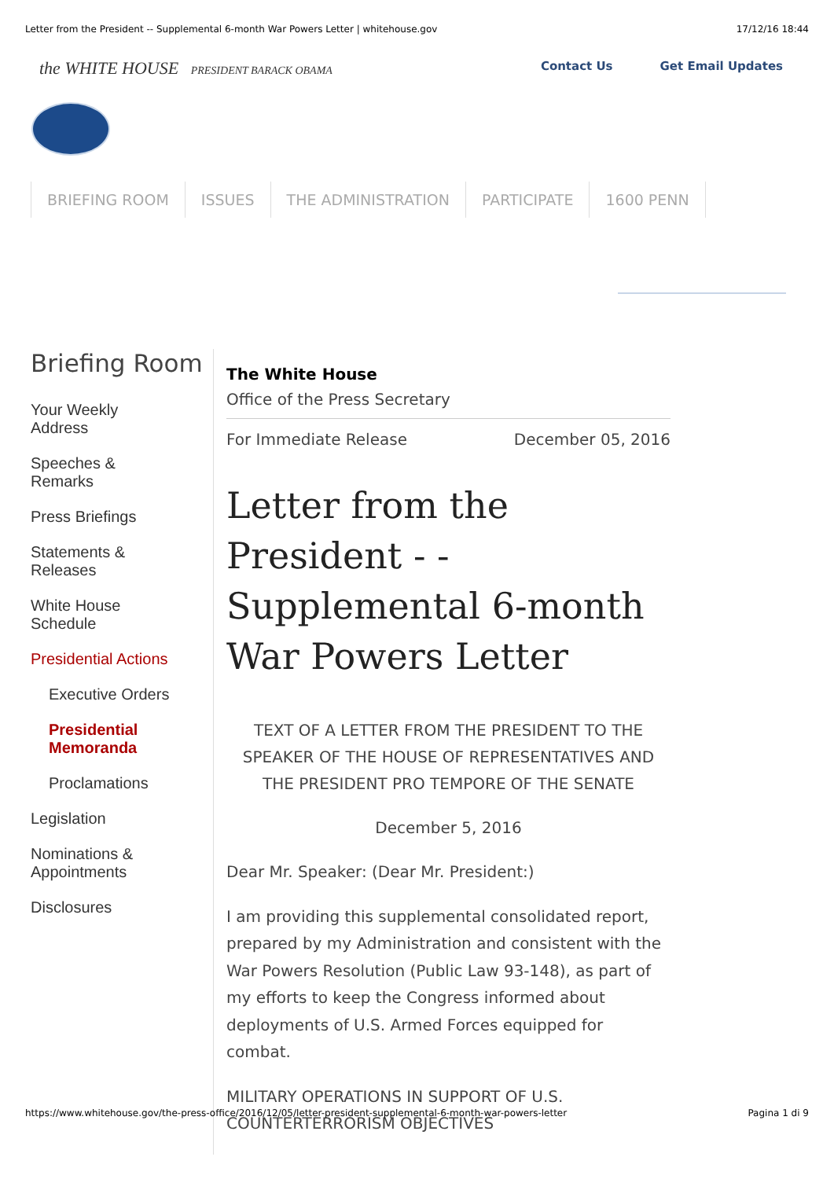Letter from the President -- Supplemental 6-month War Powers Letter | whitehouse.gov 17/12/16 18:44
the WHITE HOUSE PRESIDENT BARACK OBAMA
Contact Us Get Email Updates
BRIEFING ROOM ISSUES THE ADMINISTRATION PARTICIPATE 1600 PENN
Briefing Room
Your Weekly
Address
Speeches &
Remarks
Press Briefings
Statements &
Releases
White House
Schedule
Presidential Actions
Executive Orders
Presidential
Memoranda
Proclamations
Legislation
Nominations &
Appointments
Disclosures
The White House
Office of the Press Secretary
For Immediate Release December 05, 2016
Letter from the President - - Supplemental 6-month War Powers Letter
TEXT OF A LETTER FROM THE PRESIDENT TO THE SPEAKER OF THE HOUSE OF REPRESENTATIVES AND THE PRESIDENT PRO TEMPORE OF THE SENATE
December 5, 2016
Dear Mr. Speaker: (Dear Mr. President:)
I am providing this supplemental consolidated report, prepared by my Administration and consistent with the War Powers Resolution (Public Law 93-148), as part of my efforts to keep the Congress informed about deployments of U.S. Armed Forces equipped for combat.
MILITARY OPERATIONS IN SUPPORT OF U.S. COUNTERTERRORISM OBJECTIVES
https://www.whitehouse.gov/the-press-office/2016/12/05/letter-president-supplemental-6-month-war-powers-letter Pagina 1 di 9